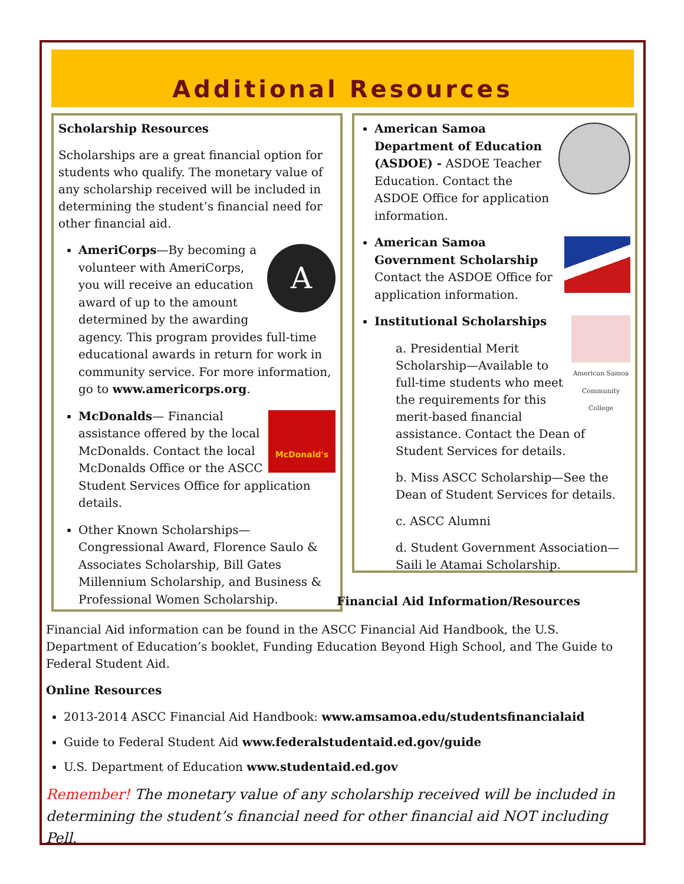Additional Resources
Scholarship Resources
Scholarships are a great financial option for students who qualify. The monetary value of any scholarship received will be included in determining the student’s financial need for other financial aid.
A
AmeriCorps—By becoming a volunteer with AmeriCorps, you will receive an education award of up to the amount determined by the awarding agency. This program provides full-time educational awards in return for work in community service. For more information, go to www.americorps.org.
McDonald's
McDonalds— Financial assistance offered by the local McDonalds. Contact the local McDonalds Office or the ASCC Student Services Office for application details.
Other Known Scholarships—Congressional Award, Florence Saulo & Associates Scholarship, Bill Gates Millennium Scholarship, and Business & Professional Women Scholarship.
American Samoa Department of Education (ASDOE) - ASDOE Teacher Education. Contact the ASDOE Office for application information.
American Samoa Government Scholarship Contact the ASDOE Office for application information.
American Samoa Community College
Institutional Scholarships
a. Presidential Merit Scholarship—Available to full-time students who meet the requirements for this merit-based financial assistance. Contact the Dean of Student Services for details.
b. Miss ASCC Scholarship—See the Dean of Student Services for details.
c. ASCC Alumni
d. Student Government Association—Saili le Atamai Scholarship.
Financial Aid Information/Resources
Financial Aid information can be found in the ASCC Financial Aid Handbook, the U.S. Department of Education’s booklet, Funding Education Beyond High School, and The Guide to Federal Student Aid.
Online Resources
2013-2014 ASCC Financial Aid Handbook: www.amsamoa.edu/studentsfinancialaid
Guide to Federal Student Aid www.federalstudentaid.ed.gov/guide
U.S. Department of Education www.studentaid.ed.gov
Remember! The monetary value of any scholarship received will be included in determining the student’s financial need for other financial aid NOT including Pell.